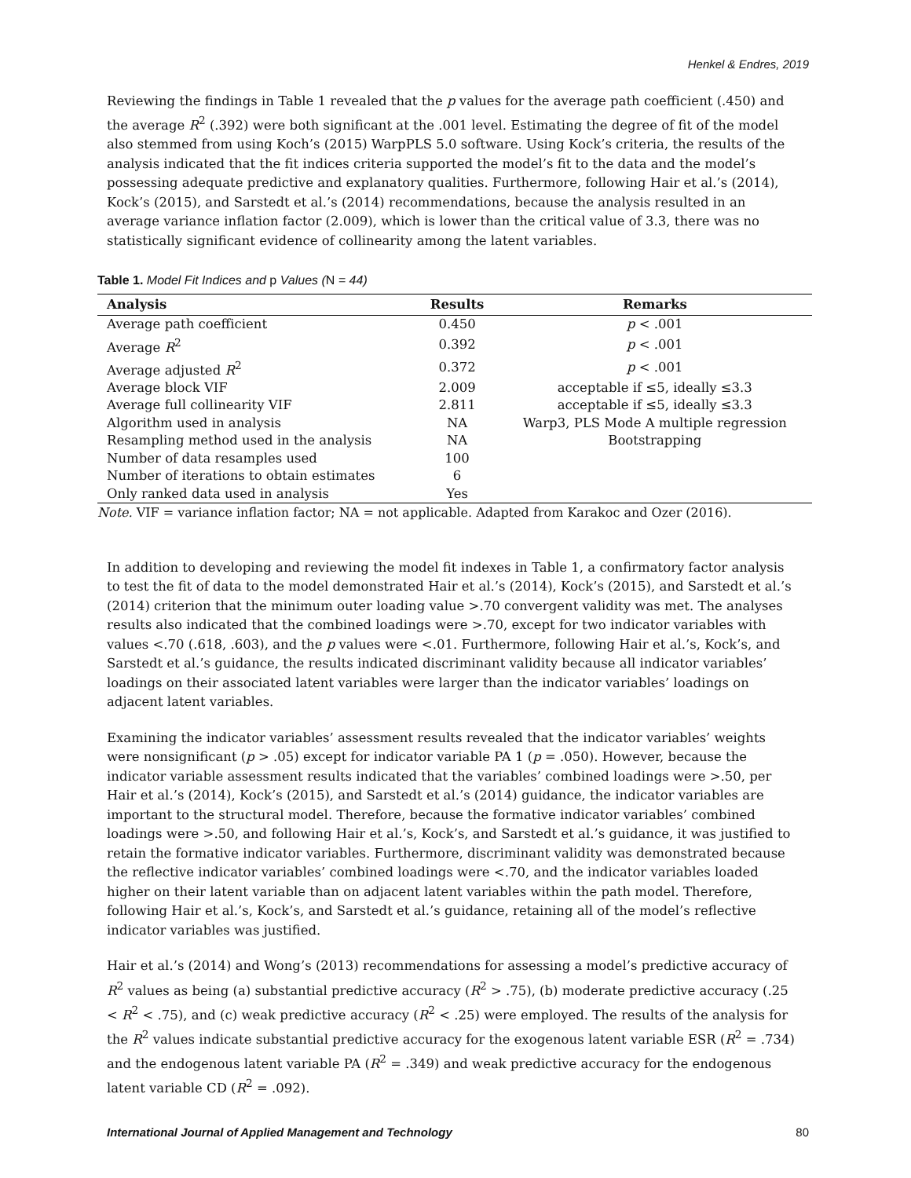Henkel & Endres, 2019
Reviewing the findings in Table 1 revealed that the p values for the average path coefficient (.450) and the average R<sup>2</sup> (.392) were both significant at the .001 level. Estimating the degree of fit of the model also stemmed from using Koch’s (2015) WarpPLS 5.0 software. Using Kock’s criteria, the results of the analysis indicated that the fit indices criteria supported the model’s fit to the data and the model’s possessing adequate predictive and explanatory qualities. Furthermore, following Hair et al.’s (2014), Kock’s (2015), and Sarstedt et al.’s (2014) recommendations, because the analysis resulted in an average variance inflation factor (2.009), which is lower than the critical value of 3.3, there was no statistically significant evidence of collinearity among the latent variables.
Table 1. Model Fit Indices and p Values (N = 44)
| Analysis | Results | Remarks |
| --- | --- | --- |
| Average path coefficient | 0.450 | p < .001 |
| Average R<sup>2</sup> | 0.392 | p < .001 |
| Average adjusted R<sup>2</sup> | 0.372 | p < .001 |
| Average block VIF | 2.009 | acceptable if ≤5, ideally ≤3.3 |
| Average full collinearity VIF | 2.811 | acceptable if ≤5, ideally ≤3.3 |
| Algorithm used in analysis | NA | Warp3, PLS Mode A multiple regression |
| Resampling method used in the analysis | NA | Bootstrapping |
| Number of data resamples used | 100 | |
| Number of iterations to obtain estimates | 6 | |
| Only ranked data used in analysis | Yes | |
Note. VIF = variance inflation factor; NA = not applicable. Adapted from Karakoc and Ozer (2016).
In addition to developing and reviewing the model fit indexes in Table 1, a confirmatory factor analysis to test the fit of data to the model demonstrated Hair et al.’s (2014), Kock’s (2015), and Sarstedt et al.’s (2014) criterion that the minimum outer loading value >.70 convergent validity was met. The analyses results also indicated that the combined loadings were >.70, except for two indicator variables with values <.70 (.618, .603), and the p values were <.01. Furthermore, following Hair et al.’s, Kock’s, and Sarstedt et al.’s guidance, the results indicated discriminant validity because all indicator variables’ loadings on their associated latent variables were larger than the indicator variables’ loadings on adjacent latent variables.
Examining the indicator variables’ assessment results revealed that the indicator variables’ weights were nonsignificant (p > .05) except for indicator variable PA 1 (p = .050). However, because the indicator variable assessment results indicated that the variables’ combined loadings were >.50, per Hair et al.’s (2014), Kock’s (2015), and Sarstedt et al.’s (2014) guidance, the indicator variables are important to the structural model. Therefore, because the formative indicator variables’ combined loadings were >.50, and following Hair et al.’s, Kock’s, and Sarstedt et al.’s guidance, it was justified to retain the formative indicator variables. Furthermore, discriminant validity was demonstrated because the reflective indicator variables’ combined loadings were <.70, and the indicator variables loaded higher on their latent variable than on adjacent latent variables within the path model. Therefore, following Hair et al.’s, Kock’s, and Sarstedt et al.’s guidance, retaining all of the model’s reflective indicator variables was justified.
Hair et al.’s (2014) and Wong’s (2013) recommendations for assessing a model’s predictive accuracy of R<sup>2</sup> values as being (a) substantial predictive accuracy (R<sup>2</sup> > .75), (b) moderate predictive accuracy (.25 < R<sup>2</sup> < .75), and (c) weak predictive accuracy (R<sup>2</sup> < .25) were employed. The results of the analysis for the R<sup>2</sup> values indicate substantial predictive accuracy for the exogenous latent variable ESR (R<sup>2</sup> = .734) and the endogenous latent variable PA (R<sup>2</sup> = .349) and weak predictive accuracy for the endogenous latent variable CD (R<sup>2</sup> = .092).
International Journal of Applied Management and Technology 80